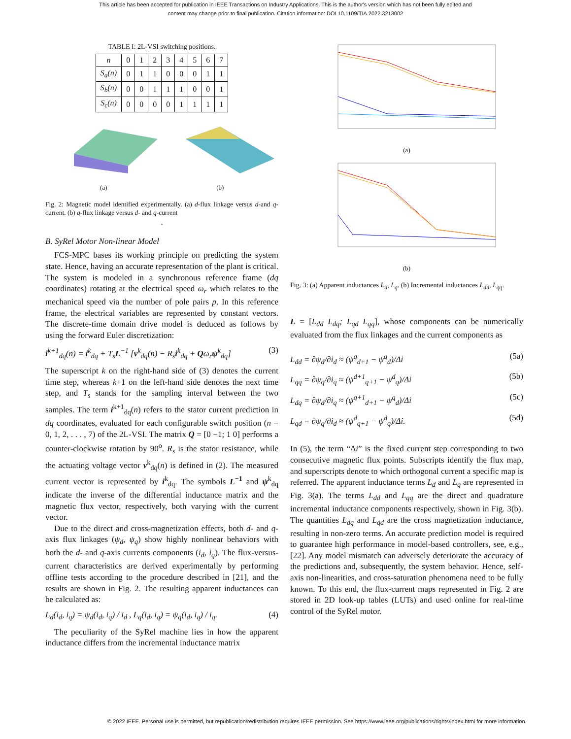This article has been accepted for publication in IEEE Transactions on Industry Applications. This is the author's version which has not been fully edited and
content may change prior to final publication. Citation information: DOI 10.1109/TIA.2022.3213002
TABLE I: 2L-VSI switching positions.
| n | 0 | 1 | 2 | 3 | 4 | 5 | 6 | 7 |
| --- | --- | --- | --- | --- | --- | --- | --- | --- |
| S<sub>a</sub>(n) | 0 | 1 | 1 | 0 | 0 | 0 | 1 | 1 |
| S<sub>b</sub>(n) | 0 | 0 | 1 | 1 | 1 | 0 | 0 | 1 |
| S<sub>c</sub>(n) | 0 | 0 | 0 | 0 | 1 | 1 | 1 | 1 |
(a)
(b)
Fig. 2: Magnetic model identified experimentally. (a) d-flux linkage versus d-and q-current. (b) q-flux linkage versus d- and q-current
.
B. SyRel Motor Non-linear Model
FCS-MPC bases its working principle on predicting the system state. Hence, having an accurate representation of the plant is critical. The system is modeled in a synchronous reference frame (dq coordinates) rotating at the electrical speed ω<sub>r</sub> which relates to the mechanical speed via the number of pole pairs p. In this reference frame, the electrical variables are represented by constant vectors. The discrete-time domain drive model is deduced as follows by using the forward Euler discretization:
i<sup>k+1</sup><sub>dq</sub>(n) = i<sup>k</sup><sub>dq</sub> + T<sub>s</sub>L<sup>−1</sup> [v<sup>k</sup><sub>dq</sub>(n) − R<sub>s</sub>i<sup>k</sup><sub>dq</sub> + Qω<sub>r</sub>ψ<sup>k</sup><sub>dq</sub>] (3)
The superscript k on the right-hand side of (3) denotes the current time step, whereas k+1 on the left-hand side denotes the next time step, and T<sub>s</sub> stands for the sampling interval between the two samples. The term i<sup>k+1</sup><sub>dq</sub>(n) refers to the stator current prediction in dq coordinates, evaluated for each configurable switch position (n = 0, 1, 2, . . . , 7) of the 2L-VSI. The matrix Q = [0 −1; 1 0] performs a counter-clockwise rotation by 90<sup>o</sup>. R<sub>s</sub> is the stator resistance, while the actuating voltage vector v<sup>k</sup><sub>dq</sub>(n) is defined in (2). The measured current vector is represented by i<sup>k</sup><sub>dq</sub>. The symbols L<sup>−1</sup> and ψ<sup>k</sup><sub>dq</sub> indicate the inverse of the differential inductance matrix and the magnetic flux vector, respectively, both varying with the current vector.
Due to the direct and cross-magnetization effects, both d- and q-axis flux linkages (ψ<sub>d</sub>, ψ<sub>q</sub>) show highly nonlinear behaviors with both the d- and q-axis currents components (i<sub>d</sub>, i<sub>q</sub>). The flux-versus-current characteristics are derived experimentally by performing offline tests according to the procedure described in [21], and the results are shown in Fig. 2. The resulting apparent inductances can be calculated as:
L<sub>d</sub>(i<sub>d</sub>, i<sub>q</sub>) = ψ<sub>d</sub>(i<sub>d</sub>, i<sub>q</sub>) / i<sub>d</sub> , L<sub>q</sub>(i<sub>d</sub>, i<sub>q</sub>) = ψ<sub>q</sub>(i<sub>d</sub>, i<sub>q</sub>) / i<sub>q</sub>. (4)
The peculiarity of the SyRel machine lies in how the apparent inductance differs from the incremental inductance matrix
(a)
(b)
Fig. 3: (a) Apparent inductances L<sub>d</sub>, L<sub>q</sub>. (b) Incremental inductances L<sub>dd</sub>, L<sub>qq</sub>.
L = [L<sub>dd</sub> L<sub>dq</sub>; L<sub>qd</sub> L<sub>qq</sub>], whose components can be numerically evaluated from the flux linkages and the current components as
L<sub>dd</sub> = ∂ψ<sub>d</sub>/∂i<sub>d</sub> ≈ (ψ<sup>q</sup><sub>d+1</sub> − ψ<sup>q</sup><sub>d</sub>)/Δi (5a)
L<sub>qq</sub> = ∂ψ<sub>q</sub>/∂i<sub>q</sub> ≈ (ψ<sup>d+1</sup><sub>q+1</sub> − ψ<sup>d</sup><sub>q</sub>)/Δi (5b)
L<sub>dq</sub> = ∂ψ<sub>d</sub>/∂i<sub>q</sub> ≈ (ψ<sup>q+1</sup><sub>d+1</sub> − ψ<sup>q</sup><sub>d</sub>)/Δi (5c)
L<sub>qd</sub> = ∂ψ<sub>q</sub>/∂i<sub>d</sub> ≈ (ψ<sup>d</sup><sub>q+1</sub> − ψ<sup>d</sup><sub>q</sub>)/Δi. (5d)
In (5), the term “Δi” is the fixed current step corresponding to two consecutive magnetic flux points. Subscripts identify the flux map, and superscripts denote to which orthogonal current a specific map is referred. The apparent inductance terms L<sub>d</sub> and L<sub>q</sub> are represented in Fig. 3(a). The terms L<sub>dd</sub> and L<sub>qq</sub> are the direct and quadrature incremental inductance components respectively, shown in Fig. 3(b). The quantities L<sub>dq</sub> and L<sub>qd</sub> are the cross magnetization inductance, resulting in non-zero terms. An accurate prediction model is required to guarantee high performance in model-based controllers, see, e.g., [22]. Any model mismatch can adversely deteriorate the accuracy of the predictions and, subsequently, the system behavior. Hence, self-axis non-linearities, and cross-saturation phenomena need to be fully known. To this end, the flux-current maps represented in Fig. 2 are stored in 2D look-up tables (LUTs) and used online for real-time control of the SyRel motor.
© 2022 IEEE. Personal use is permitted, but republication/redistribution requires IEEE permission. See https://www.ieee.org/publications/rights/index.html for more information.